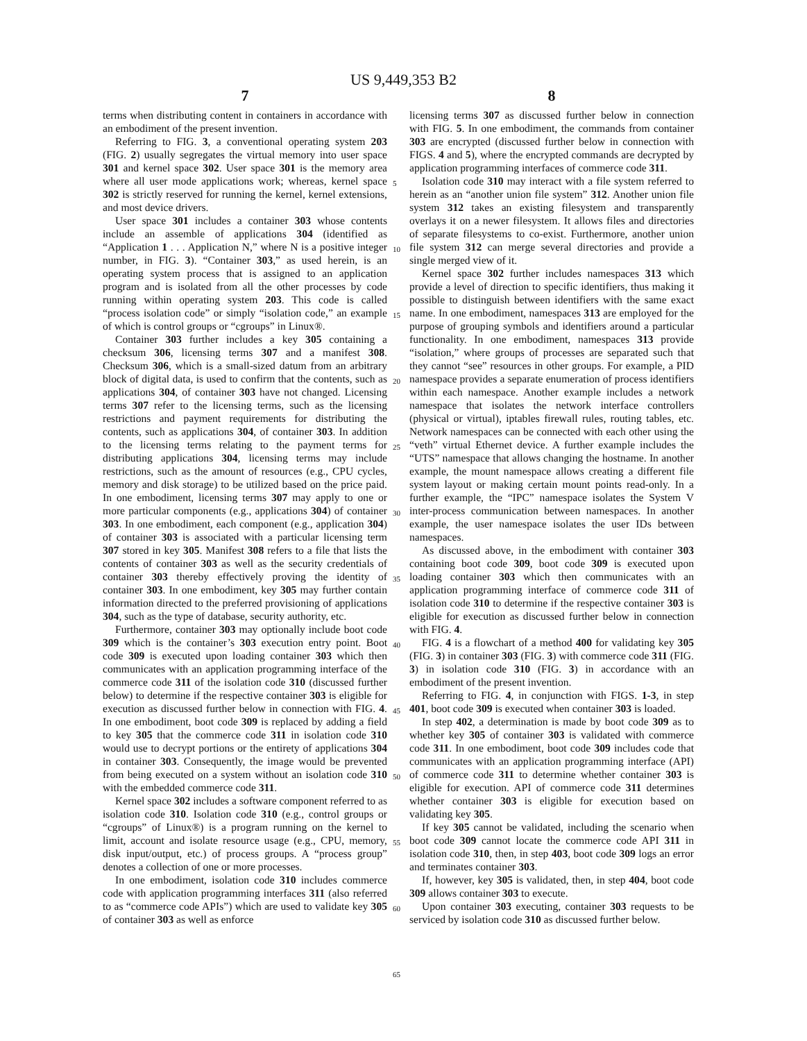US 9,449,353 B2
7
terms when distributing content in containers in accordance with an embodiment of the present invention.
Referring to FIG. 3, a conventional operating system 203 (FIG. 2) usually segregates the virtual memory into user space 301 and kernel space 302. User space 301 is the memory area where all user mode applications work; whereas, kernel space 302 is strictly reserved for running the kernel, kernel extensions, and most device drivers.
User space 301 includes a container 303 whose contents include an assemble of applications 304 (identified as “Application 1 . . . Application N,” where N is a positive integer number, in FIG. 3). “Container 303,” as used herein, is an operating system process that is assigned to an application program and is isolated from all the other processes by code running within operating system 203. This code is called “process isolation code” or simply “isolation code,” an example of which is control groups or “cgroups” in Linux®.
Container 303 further includes a key 305 containing a checksum 306, licensing terms 307 and a manifest 308. Checksum 306, which is a small-sized datum from an arbitrary block of digital data, is used to confirm that the contents, such as applications 304, of container 303 have not changed. Licensing terms 307 refer to the licensing terms, such as the licensing restrictions and payment requirements for distributing the contents, such as applications 304, of container 303. In addition to the licensing terms relating to the payment terms for distributing applications 304, licensing terms may include restrictions, such as the amount of resources (e.g., CPU cycles, memory and disk storage) to be utilized based on the price paid. In one embodiment, licensing terms 307 may apply to one or more particular components (e.g., applications 304) of container 303. In one embodiment, each component (e.g., application 304) of container 303 is associated with a particular licensing term 307 stored in key 305. Manifest 308 refers to a file that lists the contents of container 303 as well as the security credentials of container 303 thereby effectively proving the identity of container 303. In one embodiment, key 305 may further contain information directed to the preferred provisioning of applications 304, such as the type of database, security authority, etc.
Furthermore, container 303 may optionally include boot code 309 which is the container’s 303 execution entry point. Boot code 309 is executed upon loading container 303 which then communicates with an application programming interface of the commerce code 311 of the isolation code 310 (discussed further below) to determine if the respective container 303 is eligible for execution as discussed further below in connection with FIG. 4. In one embodiment, boot code 309 is replaced by adding a field to key 305 that the commerce code 311 in isolation code 310 would use to decrypt portions or the entirety of applications 304 in container 303. Consequently, the image would be prevented from being executed on a system without an isolation code 310 with the embedded commerce code 311.
Kernel space 302 includes a software component referred to as isolation code 310. Isolation code 310 (e.g., control groups or “cgroups” of Linux®) is a program running on the kernel to limit, account and isolate resource usage (e.g., CPU, memory, disk input/output, etc.) of process groups. A “process group” denotes a collection of one or more processes.
In one embodiment, isolation code 310 includes commerce code with application programming interfaces 311 (also referred to as “commerce code APIs”) which are used to validate key 305 of container 303 as well as enforce
5
10
15
20
25
30
35
40
45
50
55
60
65
8
licensing terms 307 as discussed further below in connection with FIG. 5. In one embodiment, the commands from container 303 are encrypted (discussed further below in connection with FIGS. 4 and 5), where the encrypted commands are decrypted by application programming interfaces of commerce code 311.
Isolation code 310 may interact with a file system referred to herein as an “another union file system” 312. Another union file system 312 takes an existing filesystem and transparently overlays it on a newer filesystem. It allows files and directories of separate filesystems to co-exist. Furthermore, another union file system 312 can merge several directories and provide a single merged view of it.
Kernel space 302 further includes namespaces 313 which provide a level of direction to specific identifiers, thus making it possible to distinguish between identifiers with the same exact name. In one embodiment, namespaces 313 are employed for the purpose of grouping symbols and identifiers around a particular functionality. In one embodiment, namespaces 313 provide “isolation,” where groups of processes are separated such that they cannot “see” resources in other groups. For example, a PID namespace provides a separate enumeration of process identifiers within each namespace. Another example includes a network namespace that isolates the network interface controllers (physical or virtual), iptables firewall rules, routing tables, etc. Network namespaces can be connected with each other using the “veth” virtual Ethernet device. A further example includes the “UTS” namespace that allows changing the hostname. In another example, the mount namespace allows creating a different file system layout or making certain mount points read-only. In a further example, the “IPC” namespace isolates the System V inter-process communication between namespaces. In another example, the user namespace isolates the user IDs between namespaces.
As discussed above, in the embodiment with container 303 containing boot code 309, boot code 309 is executed upon loading container 303 which then communicates with an application programming interface of commerce code 311 of isolation code 310 to determine if the respective container 303 is eligible for execution as discussed further below in connection with FIG. 4.
FIG. 4 is a flowchart of a method 400 for validating key 305 (FIG. 3) in container 303 (FIG. 3) with commerce code 311 (FIG. 3) in isolation code 310 (FIG. 3) in accordance with an embodiment of the present invention.
Referring to FIG. 4, in conjunction with FIGS. 1-3, in step 401, boot code 309 is executed when container 303 is loaded.
In step 402, a determination is made by boot code 309 as to whether key 305 of container 303 is validated with commerce code 311. In one embodiment, boot code 309 includes code that communicates with an application programming interface (API) of commerce code 311 to determine whether container 303 is eligible for execution. API of commerce code 311 determines whether container 303 is eligible for execution based on validating key 305.
If key 305 cannot be validated, including the scenario when boot code 309 cannot locate the commerce code API 311 in isolation code 310, then, in step 403, boot code 309 logs an error and terminates container 303.
If, however, key 305 is validated, then, in step 404, boot code 309 allows container 303 to execute.
Upon container 303 executing, container 303 requests to be serviced by isolation code 310 as discussed further below.